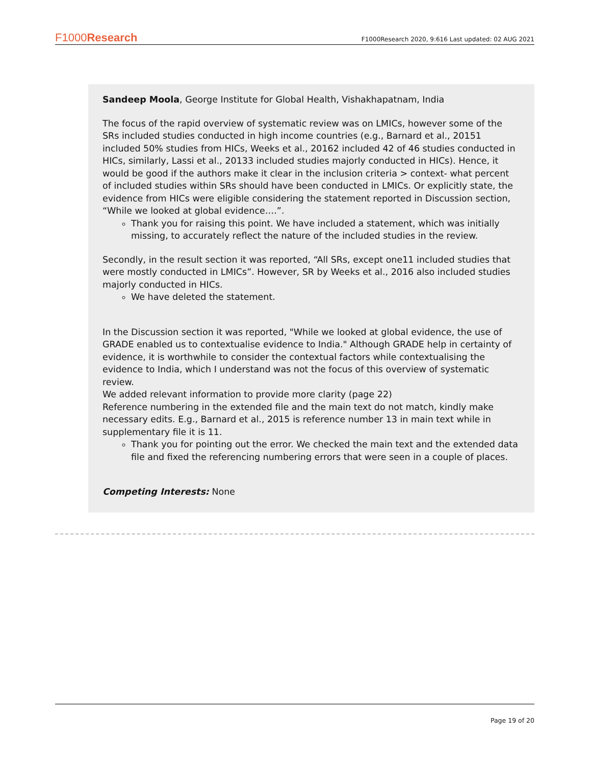F1000Research F1000Research 2020, 9:616 Last updated: 02 AUG 2021
Sandeep Moola, George Institute for Global Health, Vishakhapatnam, India
The focus of the rapid overview of systematic review was on LMICs, however some of the SRs included studies conducted in high income countries (e.g., Barnard et al., 20151 included 50% studies from HICs, Weeks et al., 20162 included 42 of 46 studies conducted in HICs, similarly, Lassi et al., 20133 included studies majorly conducted in HICs). Hence, it would be good if the authors make it clear in the inclusion criteria > context- what percent of included studies within SRs should have been conducted in LMICs. Or explicitly state, the evidence from HICs were eligible considering the statement reported in Discussion section, “While we looked at global evidence….”.
Thank you for raising this point. We have included a statement, which was initially missing, to accurately reflect the nature of the included studies in the review.
Secondly, in the result section it was reported, “All SRs, except one11 included studies that were mostly conducted in LMICs”. However, SR by Weeks et al., 2016 also included studies majorly conducted in HICs.
We have deleted the statement.
In the Discussion section it was reported, "While we looked at global evidence, the use of GRADE enabled us to contextualise evidence to India." Although GRADE help in certainty of evidence, it is worthwhile to consider the contextual factors while contextualising the evidence to India, which I understand was not the focus of this overview of systematic review.
We added relevant information to provide more clarity (page 22)
Reference numbering in the extended file and the main text do not match, kindly make necessary edits. E.g., Barnard et al., 2015 is reference number 13 in main text while in supplementary file it is 11.
Thank you for pointing out the error. We checked the main text and the extended data file and fixed the referencing numbering errors that were seen in a couple of places.
Competing Interests: None
Page 19 of 20